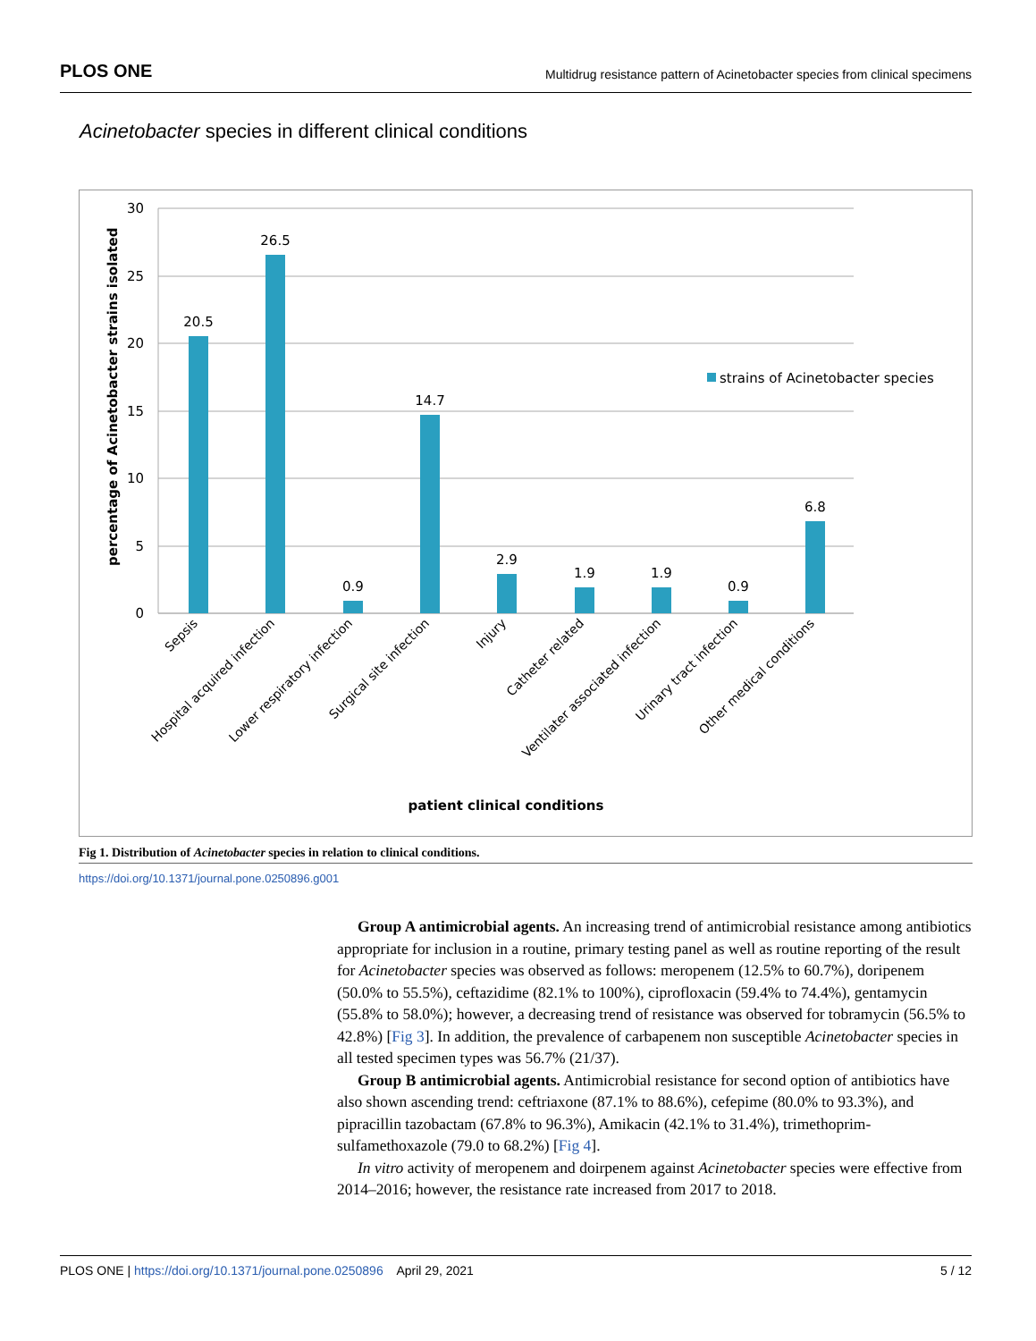PLOS ONE Multidrug resistance pattern of Acinetobacter species from clinical specimens
Acinetobacter species in different clinical conditions
percentage of Acinetobacter strains isolated
30
25
20
15
10
5
0
20.5
26.5
0.9
14.7
2.9
1.9
1.9
0.9
6.8
strains of Acinetobacter species
Sepsis
Hospital acquired infection
Lower respiratory infection
Surgical site infection
Injury
Catheter related
Ventilater associated infection
Urinary tract infection
Other medical conditions
patient clinical conditions
Fig 1. Distribution of Acinetobacter species in relation to clinical conditions.
https://doi.org/10.1371/journal.pone.0250896.g001
Group A antimicrobial agents. An increasing trend of antimicrobial resistance among antibiotics appropriate for inclusion in a routine, primary testing panel as well as routine reporting of the result for Acinetobacter species was observed as follows: meropenem (12.5% to 60.7%), doripenem (50.0% to 55.5%), ceftazidime (82.1% to 100%), ciprofloxacin (59.4% to 74.4%), gentamycin (55.8% to 58.0%); however, a decreasing trend of resistance was observed for tobramycin (56.5% to 42.8%) [Fig 3]. In addition, the prevalence of carbapenem non susceptible Acinetobacter species in all tested specimen types was 56.7% (21/37).
Group B antimicrobial agents. Antimicrobial resistance for second option of antibiotics have also shown ascending trend: ceftriaxone (87.1% to 88.6%), cefepime (80.0% to 93.3%), and pipracillin tazobactam (67.8% to 96.3%), Amikacin (42.1% to 31.4%), trimethoprim-sulfamethoxazole (79.0 to 68.2%) [Fig 4].
In vitro activity of meropenem and doirpenem against Acinetobacter species were effective from 2014–2016; however, the resistance rate increased from 2017 to 2018.
PLOS ONE | https://doi.org/10.1371/journal.pone.0250896 April 29, 2021 5 / 12